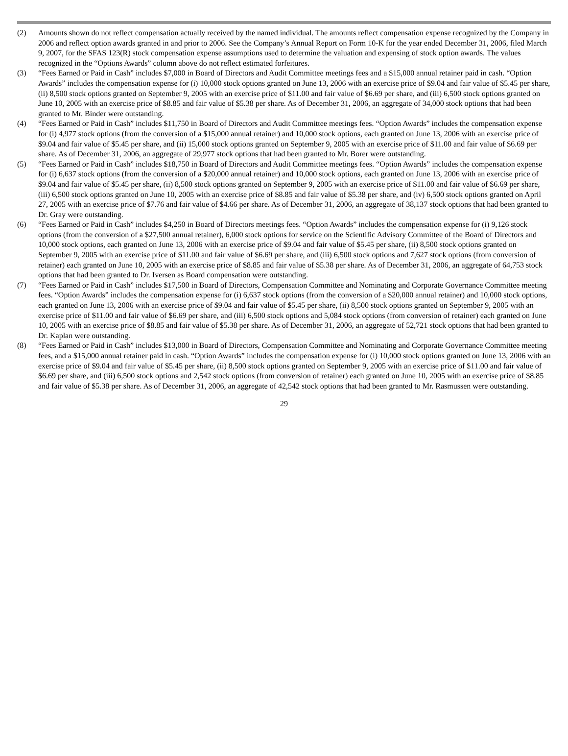(2) Amounts shown do not reflect compensation actually received by the named individual. The amounts reflect compensation expense recognized by the Company in 2006 and reflect option awards granted in and prior to 2006. See the Company’s Annual Report on Form 10-K for the year ended December 31, 2006, filed March 9, 2007, for the SFAS 123(R) stock compensation expense assumptions used to determine the valuation and expensing of stock option awards. The values recognized in the “Options Awards” column above do not reflect estimated forfeitures.
(3) “Fees Earned or Paid in Cash” includes $7,000 in Board of Directors and Audit Committee meetings fees and a $15,000 annual retainer paid in cash. “Option Awards” includes the compensation expense for (i) 10,000 stock options granted on June 13, 2006 with an exercise price of $9.04 and fair value of $5.45 per share, (ii) 8,500 stock options granted on September 9, 2005 with an exercise price of $11.00 and fair value of $6.69 per share, and (iii) 6,500 stock options granted on June 10, 2005 with an exercise price of $8.85 and fair value of $5.38 per share. As of December 31, 2006, an aggregate of 34,000 stock options that had been granted to Mr. Binder were outstanding.
(4) “Fees Earned or Paid in Cash” includes $11,750 in Board of Directors and Audit Committee meetings fees. “Option Awards” includes the compensation expense for (i) 4,977 stock options (from the conversion of a $15,000 annual retainer) and 10,000 stock options, each granted on June 13, 2006 with an exercise price of $9.04 and fair value of $5.45 per share, and (ii) 15,000 stock options granted on September 9, 2005 with an exercise price of $11.00 and fair value of $6.69 per share. As of December 31, 2006, an aggregate of 29,977 stock options that had been granted to Mr. Borer were outstanding.
(5) “Fees Earned or Paid in Cash” includes $18,750 in Board of Directors and Audit Committee meetings fees. “Option Awards” includes the compensation expense for (i) 6,637 stock options (from the conversion of a $20,000 annual retainer) and 10,000 stock options, each granted on June 13, 2006 with an exercise price of $9.04 and fair value of $5.45 per share, (ii) 8,500 stock options granted on September 9, 2005 with an exercise price of $11.00 and fair value of $6.69 per share, (iii) 6,500 stock options granted on June 10, 2005 with an exercise price of $8.85 and fair value of $5.38 per share, and (iv) 6,500 stock options granted on April 27, 2005 with an exercise price of $7.76 and fair value of $4.66 per share. As of December 31, 2006, an aggregate of 38,137 stock options that had been granted to Dr. Gray were outstanding.
(6) “Fees Earned or Paid in Cash” includes $4,250 in Board of Directors meetings fees. “Option Awards” includes the compensation expense for (i) 9,126 stock options (from the conversion of a $27,500 annual retainer), 6,000 stock options for service on the Scientific Advisory Committee of the Board of Directors and 10,000 stock options, each granted on June 13, 2006 with an exercise price of $9.04 and fair value of $5.45 per share, (ii) 8,500 stock options granted on September 9, 2005 with an exercise price of $11.00 and fair value of $6.69 per share, and (iii) 6,500 stock options and 7,627 stock options (from conversion of retainer) each granted on June 10, 2005 with an exercise price of $8.85 and fair value of $5.38 per share. As of December 31, 2006, an aggregate of 64,753 stock options that had been granted to Dr. Iversen as Board compensation were outstanding.
(7) “Fees Earned or Paid in Cash” includes $17,500 in Board of Directors, Compensation Committee and Nominating and Corporate Governance Committee meeting fees. “Option Awards” includes the compensation expense for (i) 6,637 stock options (from the conversion of a $20,000 annual retainer) and 10,000 stock options, each granted on June 13, 2006 with an exercise price of $9.04 and fair value of $5.45 per share, (ii) 8,500 stock options granted on September 9, 2005 with an exercise price of $11.00 and fair value of $6.69 per share, and (iii) 6,500 stock options and 5,084 stock options (from conversion of retainer) each granted on June 10, 2005 with an exercise price of $8.85 and fair value of $5.38 per share. As of December 31, 2006, an aggregate of 52,721 stock options that had been granted to Dr. Kaplan were outstanding.
(8) “Fees Earned or Paid in Cash” includes $13,000 in Board of Directors, Compensation Committee and Nominating and Corporate Governance Committee meeting fees, and a $15,000 annual retainer paid in cash. “Option Awards” includes the compensation expense for (i) 10,000 stock options granted on June 13, 2006 with an exercise price of $9.04 and fair value of $5.45 per share, (ii) 8,500 stock options granted on September 9, 2005 with an exercise price of $11.00 and fair value of $6.69 per share, and (iii) 6,500 stock options and 2,542 stock options (from conversion of retainer) each granted on June 10, 2005 with an exercise price of $8.85 and fair value of $5.38 per share. As of December 31, 2006, an aggregate of 42,542 stock options that had been granted to Mr. Rasmussen were outstanding.
29